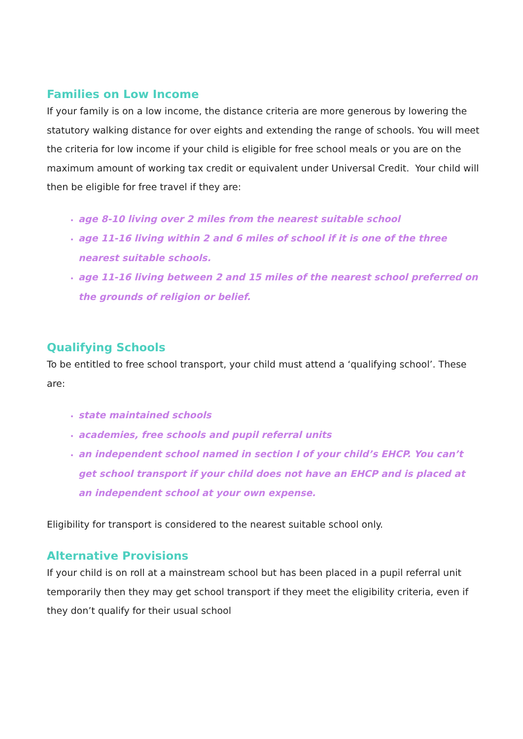Families on Low Income
If your family is on a low income, the distance criteria are more generous by lowering the statutory walking distance for over eights and extending the range of schools. You will meet the criteria for low income if your child is eligible for free school meals or you are on the maximum amount of working tax credit or equivalent under Universal Credit. Your child will then be eligible for free travel if they are:
age 8-10 living over 2 miles from the nearest suitable school
age 11-16 living within 2 and 6 miles of school if it is one of the three nearest suitable schools.
age 11-16 living between 2 and 15 miles of the nearest school preferred on the grounds of religion or belief.
Qualifying Schools
To be entitled to free school transport, your child must attend a ‘qualifying school’. These are:
state maintained schools
academies, free schools and pupil referral units
an independent school named in section I of your child’s EHCP. You can’t get school transport if your child does not have an EHCP and is placed at an independent school at your own expense.
Eligibility for transport is considered to the nearest suitable school only.
Alternative Provisions
If your child is on roll at a mainstream school but has been placed in a pupil referral unit temporarily then they may get school transport if they meet the eligibility criteria, even if they don’t qualify for their usual school